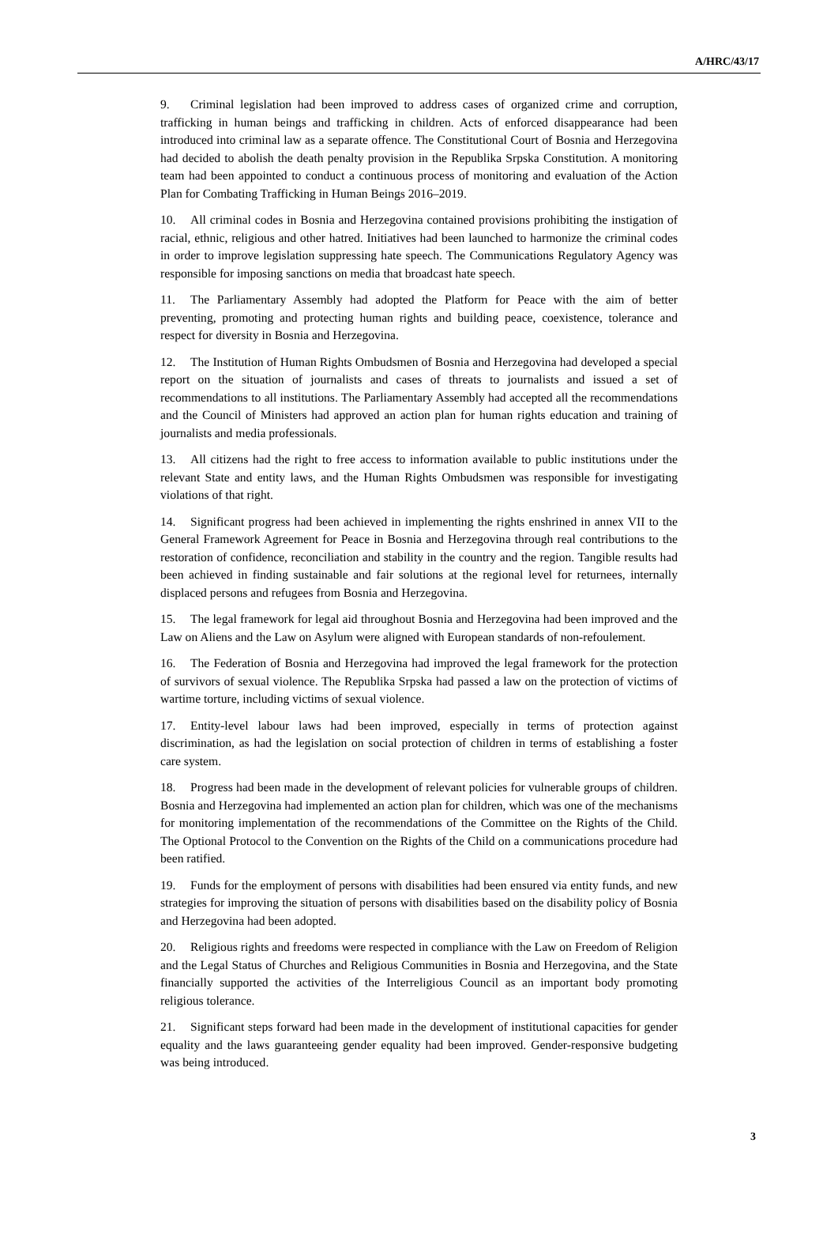A/HRC/43/17
9. Criminal legislation had been improved to address cases of organized crime and corruption, trafficking in human beings and trafficking in children. Acts of enforced disappearance had been introduced into criminal law as a separate offence. The Constitutional Court of Bosnia and Herzegovina had decided to abolish the death penalty provision in the Republika Srpska Constitution. A monitoring team had been appointed to conduct a continuous process of monitoring and evaluation of the Action Plan for Combating Trafficking in Human Beings 2016–2019.
10. All criminal codes in Bosnia and Herzegovina contained provisions prohibiting the instigation of racial, ethnic, religious and other hatred. Initiatives had been launched to harmonize the criminal codes in order to improve legislation suppressing hate speech. The Communications Regulatory Agency was responsible for imposing sanctions on media that broadcast hate speech.
11. The Parliamentary Assembly had adopted the Platform for Peace with the aim of better preventing, promoting and protecting human rights and building peace, coexistence, tolerance and respect for diversity in Bosnia and Herzegovina.
12. The Institution of Human Rights Ombudsmen of Bosnia and Herzegovina had developed a special report on the situation of journalists and cases of threats to journalists and issued a set of recommendations to all institutions. The Parliamentary Assembly had accepted all the recommendations and the Council of Ministers had approved an action plan for human rights education and training of journalists and media professionals.
13. All citizens had the right to free access to information available to public institutions under the relevant State and entity laws, and the Human Rights Ombudsmen was responsible for investigating violations of that right.
14. Significant progress had been achieved in implementing the rights enshrined in annex VII to the General Framework Agreement for Peace in Bosnia and Herzegovina through real contributions to the restoration of confidence, reconciliation and stability in the country and the region. Tangible results had been achieved in finding sustainable and fair solutions at the regional level for returnees, internally displaced persons and refugees from Bosnia and Herzegovina.
15. The legal framework for legal aid throughout Bosnia and Herzegovina had been improved and the Law on Aliens and the Law on Asylum were aligned with European standards of non-refoulement.
16. The Federation of Bosnia and Herzegovina had improved the legal framework for the protection of survivors of sexual violence. The Republika Srpska had passed a law on the protection of victims of wartime torture, including victims of sexual violence.
17. Entity-level labour laws had been improved, especially in terms of protection against discrimination, as had the legislation on social protection of children in terms of establishing a foster care system.
18. Progress had been made in the development of relevant policies for vulnerable groups of children. Bosnia and Herzegovina had implemented an action plan for children, which was one of the mechanisms for monitoring implementation of the recommendations of the Committee on the Rights of the Child. The Optional Protocol to the Convention on the Rights of the Child on a communications procedure had been ratified.
19. Funds for the employment of persons with disabilities had been ensured via entity funds, and new strategies for improving the situation of persons with disabilities based on the disability policy of Bosnia and Herzegovina had been adopted.
20. Religious rights and freedoms were respected in compliance with the Law on Freedom of Religion and the Legal Status of Churches and Religious Communities in Bosnia and Herzegovina, and the State financially supported the activities of the Interreligious Council as an important body promoting religious tolerance.
21. Significant steps forward had been made in the development of institutional capacities for gender equality and the laws guaranteeing gender equality had been improved. Gender-responsive budgeting was being introduced.
3